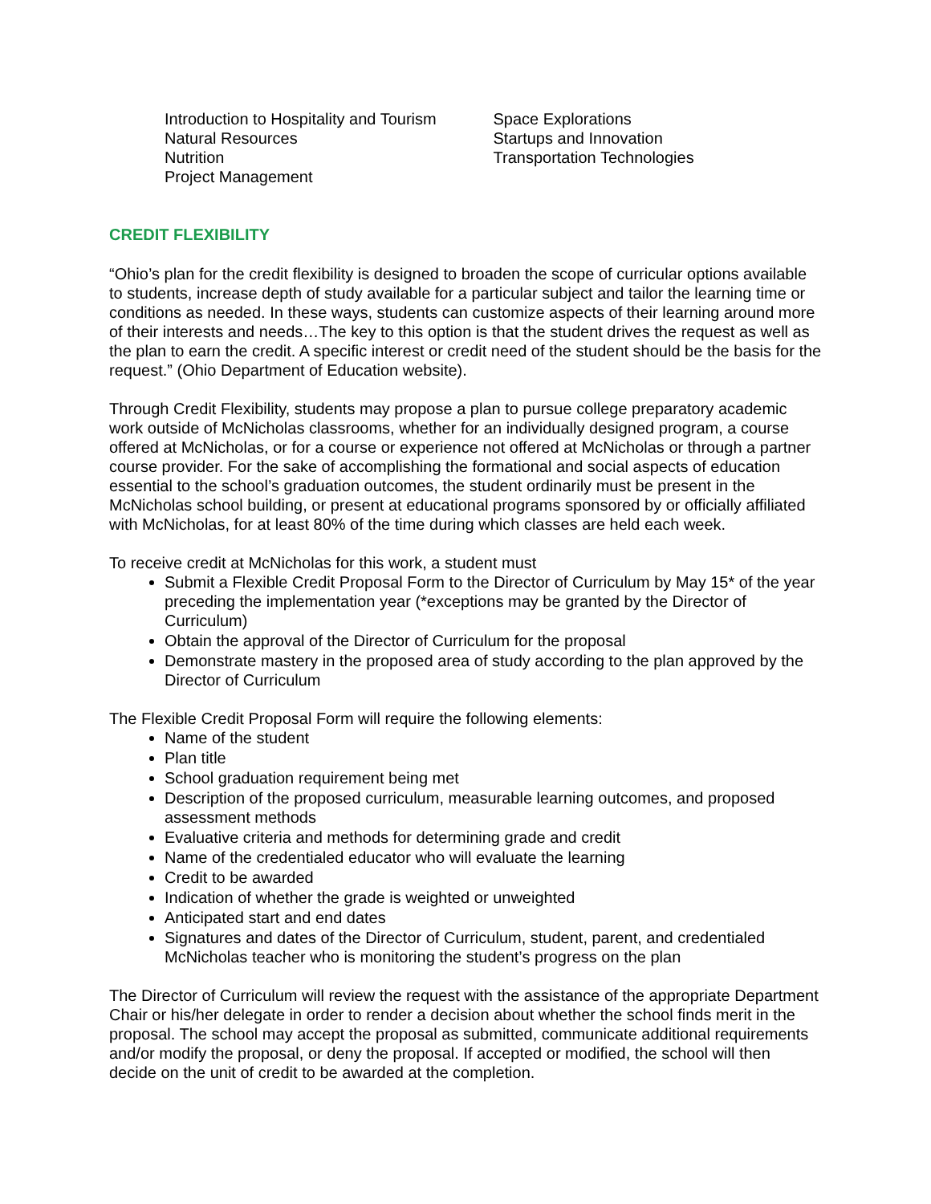Introduction to Hospitality and Tourism
Natural Resources
Nutrition
Project Management
Space Explorations
Startups and Innovation
Transportation Technologies
CREDIT FLEXIBILITY
“Ohio’s plan for the credit flexibility is designed to broaden the scope of curricular options available to students, increase depth of study available for a particular subject and tailor the learning time or conditions as needed. In these ways, students can customize aspects of their learning around more of their interests and needs…The key to this option is that the student drives the request as well as the plan to earn the credit. A specific interest or credit need of the student should be the basis for the request.” (Ohio Department of Education website).
Through Credit Flexibility, students may propose a plan to pursue college preparatory academic work outside of McNicholas classrooms, whether for an individually designed program, a course offered at McNicholas, or for a course or experience not offered at McNicholas or through a partner course provider. For the sake of accomplishing the formational and social aspects of education essential to the school’s graduation outcomes, the student ordinarily must be present in the McNicholas school building, or present at educational programs sponsored by or officially affiliated with McNicholas, for at least 80% of the time during which classes are held each week.
To receive credit at McNicholas for this work, a student must
Submit a Flexible Credit Proposal Form to the Director of Curriculum by May 15* of the year preceding the implementation year (*exceptions may be granted by the Director of Curriculum)
Obtain the approval of the Director of Curriculum for the proposal
Demonstrate mastery in the proposed area of study according to the plan approved by the Director of Curriculum
The Flexible Credit Proposal Form will require the following elements:
Name of the student
Plan title
School graduation requirement being met
Description of the proposed curriculum, measurable learning outcomes, and proposed assessment methods
Evaluative criteria and methods for determining grade and credit
Name of the credentialed educator who will evaluate the learning
Credit to be awarded
Indication of whether the grade is weighted or unweighted
Anticipated start and end dates
Signatures and dates of the Director of Curriculum, student, parent, and credentialed McNicholas teacher who is monitoring the student’s progress on the plan
The Director of Curriculum will review the request with the assistance of the appropriate Department Chair or his/her delegate in order to render a decision about whether the school finds merit in the proposal. The school may accept the proposal as submitted, communicate additional requirements and/or modify the proposal, or deny the proposal. If accepted or modified, the school will then decide on the unit of credit to be awarded at the completion.